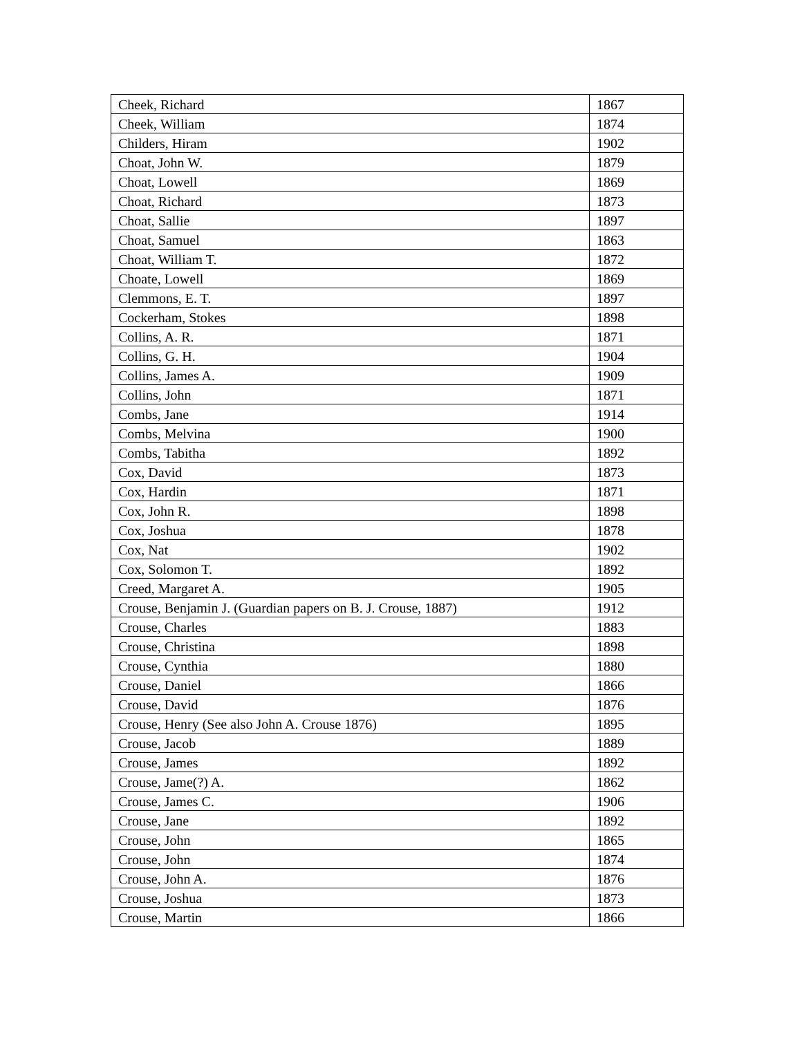| Cheek, Richard | 1867 |
| Cheek, William | 1874 |
| Childers, Hiram | 1902 |
| Choat, John W. | 1879 |
| Choat, Lowell | 1869 |
| Choat, Richard | 1873 |
| Choat, Sallie | 1897 |
| Choat, Samuel | 1863 |
| Choat, William T. | 1872 |
| Choate, Lowell | 1869 |
| Clemmons, E. T. | 1897 |
| Cockerham, Stokes | 1898 |
| Collins, A. R. | 1871 |
| Collins, G. H. | 1904 |
| Collins, James A. | 1909 |
| Collins, John | 1871 |
| Combs, Jane | 1914 |
| Combs, Melvina | 1900 |
| Combs, Tabitha | 1892 |
| Cox, David | 1873 |
| Cox, Hardin | 1871 |
| Cox, John R. | 1898 |
| Cox, Joshua | 1878 |
| Cox, Nat | 1902 |
| Cox, Solomon T. | 1892 |
| Creed, Margaret A. | 1905 |
| Crouse, Benjamin J. (Guardian papers on B. J. Crouse, 1887) | 1912 |
| Crouse, Charles | 1883 |
| Crouse, Christina | 1898 |
| Crouse, Cynthia | 1880 |
| Crouse, Daniel | 1866 |
| Crouse, David | 1876 |
| Crouse, Henry (See also John A. Crouse 1876) | 1895 |
| Crouse, Jacob | 1889 |
| Crouse, James | 1892 |
| Crouse, Jame(?) A. | 1862 |
| Crouse, James C. | 1906 |
| Crouse, Jane | 1892 |
| Crouse, John | 1865 |
| Crouse, John | 1874 |
| Crouse, John A. | 1876 |
| Crouse, Joshua | 1873 |
| Crouse, Martin | 1866 |